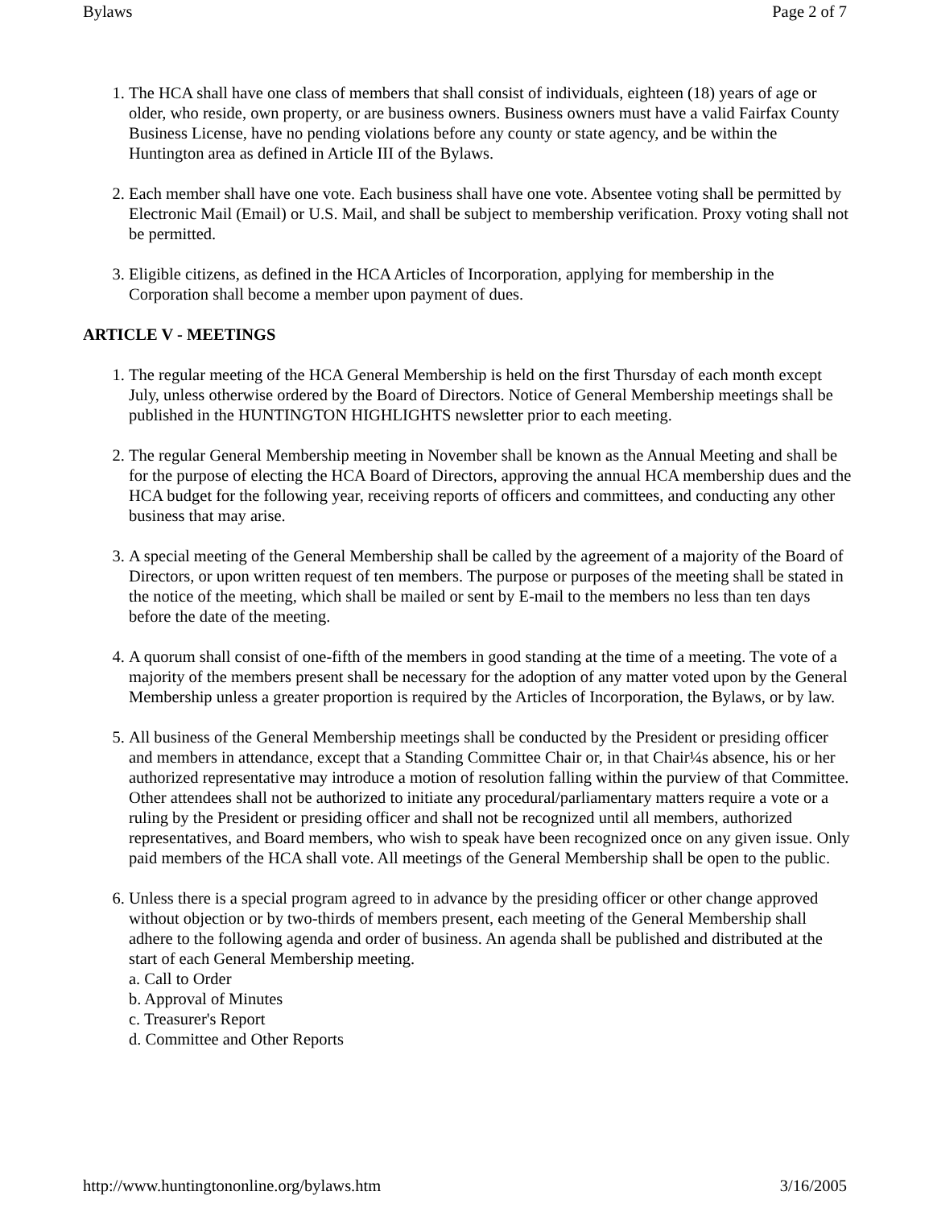Bylaws Page 2 of 7
1. The HCA shall have one class of members that shall consist of individuals, eighteen (18) years of age or older, who reside, own property, or are business owners. Business owners must have a valid Fairfax County Business License, have no pending violations before any county or state agency, and be within the Huntington area as defined in Article III of the Bylaws.
2. Each member shall have one vote. Each business shall have one vote. Absentee voting shall be permitted by Electronic Mail (Email) or U.S. Mail, and shall be subject to membership verification. Proxy voting shall not be permitted.
3. Eligible citizens, as defined in the HCA Articles of Incorporation, applying for membership in the Corporation shall become a member upon payment of dues.
ARTICLE V - MEETINGS
1. The regular meeting of the HCA General Membership is held on the first Thursday of each month except July, unless otherwise ordered by the Board of Directors. Notice of General Membership meetings shall be published in the HUNTINGTON HIGHLIGHTS newsletter prior to each meeting.
2. The regular General Membership meeting in November shall be known as the Annual Meeting and shall be for the purpose of electing the HCA Board of Directors, approving the annual HCA membership dues and the HCA budget for the following year, receiving reports of officers and committees, and conducting any other business that may arise.
3. A special meeting of the General Membership shall be called by the agreement of a majority of the Board of Directors, or upon written request of ten members. The purpose or purposes of the meeting shall be stated in the notice of the meeting, which shall be mailed or sent by E-mail to the members no less than ten days before the date of the meeting.
4. A quorum shall consist of one-fifth of the members in good standing at the time of a meeting. The vote of a majority of the members present shall be necessary for the adoption of any matter voted upon by the General Membership unless a greater proportion is required by the Articles of Incorporation, the Bylaws, or by law.
5. All business of the General Membership meetings shall be conducted by the President or presiding officer and members in attendance, except that a Standing Committee Chair or, in that Chair¼s absence, his or her authorized representative may introduce a motion of resolution falling within the purview of that Committee. Other attendees shall not be authorized to initiate any procedural/parliamentary matters require a vote or a ruling by the President or presiding officer and shall not be recognized until all members, authorized representatives, and Board members, who wish to speak have been recognized once on any given issue. Only paid members of the HCA shall vote. All meetings of the General Membership shall be open to the public.
6. Unless there is a special program agreed to in advance by the presiding officer or other change approved without objection or by two-thirds of members present, each meeting of the General Membership shall adhere to the following agenda and order of business. An agenda shall be published and distributed at the start of each General Membership meeting.
a. Call to Order
b. Approval of Minutes
c. Treasurer's Report
d. Committee and Other Reports
http://www.huntingtononline.org/bylaws.htm 3/16/2005